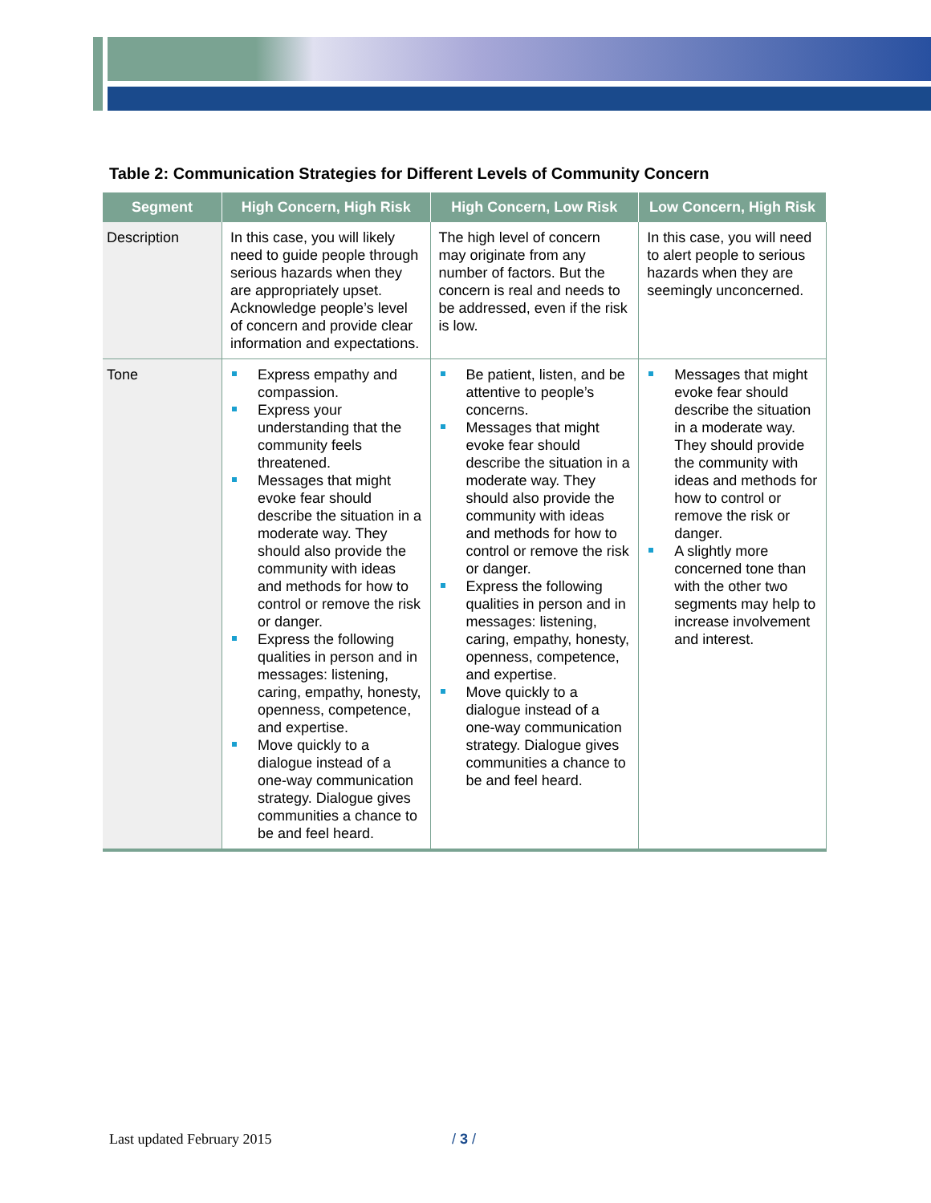Table 2: Communication Strategies for Different Levels of Community Concern
| Segment | High Concern, High Risk | High Concern, Low Risk | Low Concern, High Risk |
| --- | --- | --- | --- |
| Description | In this case, you will likely need to guide people through serious hazards when they are appropriately upset. Acknowledge people’s level of concern and provide clear information and expectations. | The high level of concern may originate from any number of factors. But the concern is real and needs to be addressed, even if the risk is low. | In this case, you will need to alert people to serious hazards when they are seemingly unconcerned. |
| Tone | Express empathy and compassion. Express your understanding that the community feels threatened. Messages that might evoke fear should describe the situation in a moderate way. They should also provide the community with ideas and methods for how to control or remove the risk or danger. Express the following qualities in person and in messages: listening, caring, empathy, honesty, openness, competence, and expertise. Move quickly to a dialogue instead of a one-way communication strategy. Dialogue gives communities a chance to be and feel heard. | Be patient, listen, and be attentive to people’s concerns. Messages that might evoke fear should describe the situation in a moderate way. They should also provide the community with ideas and methods for how to control or remove the risk or danger. Express the following qualities in person and in messages: listening, caring, empathy, honesty, openness, competence, and expertise. Move quickly to a dialogue instead of a one-way communication strategy. Dialogue gives communities a chance to be and feel heard. | Messages that might evoke fear should describe the situation in a moderate way. They should provide the community with ideas and methods for how to control or remove the risk or danger. A slightly more concerned tone than with the other two segments may help to increase involvement and interest. |
Last updated February 2015 / 3 /